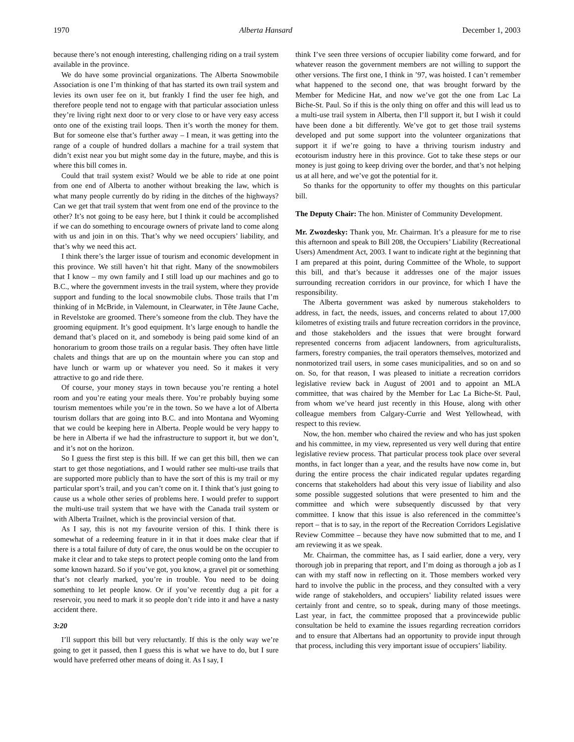1970 Alberta Hansard December 1, 2003
because there’s not enough interesting, challenging riding on a trail system available in the province.
We do have some provincial organizations. The Alberta Snowmobile Association is one I’m thinking of that has started its own trail system and levies its own user fee on it, but frankly I find the user fee high, and therefore people tend not to engage with that particular association unless they’re living right next door to or very close to or have very easy access onto one of the existing trail loops. Then it’s worth the money for them. But for someone else that’s further away – I mean, it was getting into the range of a couple of hundred dollars a machine for a trail system that didn’t exist near you but might some day in the future, maybe, and this is where this bill comes in.
Could that trail system exist? Would we be able to ride at one point from one end of Alberta to another without breaking the law, which is what many people currently do by riding in the ditches of the highways? Can we get that trail system that went from one end of the province to the other? It’s not going to be easy here, but I think it could be accomplished if we can do something to encourage owners of private land to come along with us and join in on this. That’s why we need occupiers’ liability, and that’s why we need this act.
I think there’s the larger issue of tourism and economic development in this province. We still haven’t hit that right. Many of the snowmobilers that I know – my own family and I still load up our machines and go to B.C., where the government invests in the trail system, where they provide support and funding to the local snowmobile clubs. Those trails that I’m thinking of in McBride, in Valemount, in Clearwater, in Tête Jaune Cache, in Revelstoke are groomed. There’s someone from the club. They have the grooming equipment. It’s good equipment. It’s large enough to handle the demand that’s placed on it, and somebody is being paid some kind of an honorarium to groom those trails on a regular basis. They often have little chalets and things that are up on the mountain where you can stop and have lunch or warm up or whatever you need. So it makes it very attractive to go and ride there.
Of course, your money stays in town because you’re renting a hotel room and you’re eating your meals there. You’re probably buying some tourism mementoes while you’re in the town. So we have a lot of Alberta tourism dollars that are going into B.C. and into Montana and Wyoming that we could be keeping here in Alberta. People would be very happy to be here in Alberta if we had the infrastructure to support it, but we don’t, and it’s not on the horizon.
So I guess the first step is this bill. If we can get this bill, then we can start to get those negotiations, and I would rather see multi-use trails that are supported more publicly than to have the sort of this is my trail or my particular sport’s trail, and you can’t come on it. I think that’s just going to cause us a whole other series of problems here. I would prefer to support the multi-use trail system that we have with the Canada trail system or with Alberta Trailnet, which is the provincial version of that.
As I say, this is not my favourite version of this. I think there is somewhat of a redeeming feature in it in that it does make clear that if there is a total failure of duty of care, the onus would be on the occupier to make it clear and to take steps to protect people coming onto the land from some known hazard. So if you’ve got, you know, a gravel pit or something that’s not clearly marked, you’re in trouble. You need to be doing something to let people know. Or if you’ve recently dug a pit for a reservoir, you need to mark it so people don’t ride into it and have a nasty accident there.
3:20
I’ll support this bill but very reluctantly. If this is the only way we’re going to get it passed, then I guess this is what we have to do, but I sure would have preferred other means of doing it. As I say, I
think I’ve seen three versions of occupier liability come forward, and for whatever reason the government members are not willing to support the other versions. The first one, I think in ’97, was hoisted. I can’t remember what happened to the second one, that was brought forward by the Member for Medicine Hat, and now we’ve got the one from Lac La Biche-St. Paul. So if this is the only thing on offer and this will lead us to a multi-use trail system in Alberta, then I’ll support it, but I wish it could have been done a bit differently. We’ve got to get those trail systems developed and put some support into the volunteer organizations that support it if we’re going to have a thriving tourism industry and ecotourism industry here in this province. Got to take these steps or our money is just going to keep driving over the border, and that’s not helping us at all here, and we’ve got the potential for it.
So thanks for the opportunity to offer my thoughts on this particular bill.
The Deputy Chair: The hon. Minister of Community Development.
Mr. Zwozdesky: Thank you, Mr. Chairman. It’s a pleasure for me to rise this afternoon and speak to Bill 208, the Occupiers’ Liability (Recreational Users) Amendment Act, 2003. I want to indicate right at the beginning that I am prepared at this point, during Committee of the Whole, to support this bill, and that’s because it addresses one of the major issues surrounding recreation corridors in our province, for which I have the responsibility.
The Alberta government was asked by numerous stakeholders to address, in fact, the needs, issues, and concerns related to about 17,000 kilometres of existing trails and future recreation corridors in the province, and those stakeholders and the issues that were brought forward represented concerns from adjacent landowners, from agriculturalists, farmers, forestry companies, the trail operators themselves, motorized and nonmotorized trail users, in some cases municipalities, and so on and so on. So, for that reason, I was pleased to initiate a recreation corridors legislative review back in August of 2001 and to appoint an MLA committee, that was chaired by the Member for Lac La Biche-St. Paul, from whom we’ve heard just recently in this House, along with other colleague members from Calgary-Currie and West Yellowhead, with respect to this review.
Now, the hon. member who chaired the review and who has just spoken and his committee, in my view, represented us very well during that entire legislative review process. That particular process took place over several months, in fact longer than a year, and the results have now come in, but during the entire process the chair indicated regular updates regarding concerns that stakeholders had about this very issue of liability and also some possible suggested solutions that were presented to him and the committee and which were subsequently discussed by that very committee. I know that this issue is also referenced in the committee’s report – that is to say, in the report of the Recreation Corridors Legislative Review Committee – because they have now submitted that to me, and I am reviewing it as we speak.
Mr. Chairman, the committee has, as I said earlier, done a very, very thorough job in preparing that report, and I’m doing as thorough a job as I can with my staff now in reflecting on it. Those members worked very hard to involve the public in the process, and they consulted with a very wide range of stakeholders, and occupiers’ liability related issues were certainly front and centre, so to speak, during many of those meetings. Last year, in fact, the committee proposed that a provincewide public consultation be held to examine the issues regarding recreation corridors and to ensure that Albertans had an opportunity to provide input through that process, including this very important issue of occupiers’ liability.